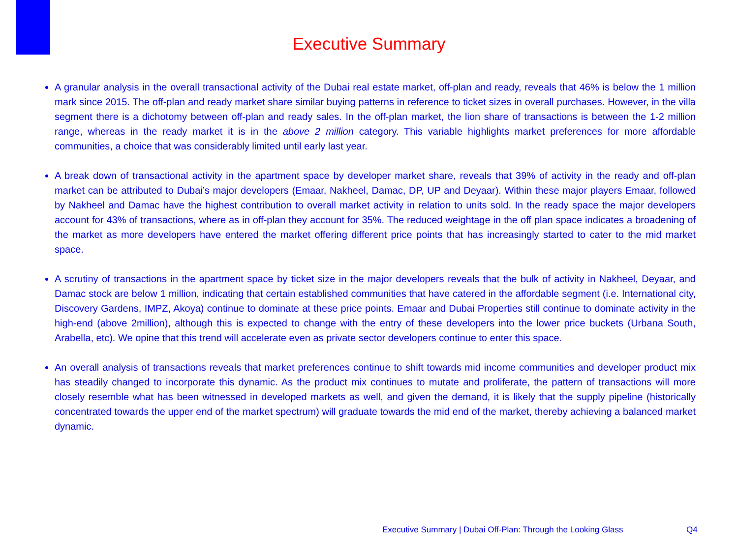Executive Summary
A granular analysis in the overall transactional activity of the Dubai real estate market, off-plan and ready, reveals that 46% is below the 1 million mark since 2015. The off-plan and ready market share similar buying patterns in reference to ticket sizes in overall purchases. However, in the villa segment there is a dichotomy between off-plan and ready sales. In the off-plan market, the lion share of transactions is between the 1-2 million range, whereas in the ready market it is in the above 2 million category. This variable highlights market preferences for more affordable communities, a choice that was considerably limited until early last year.
A break down of transactional activity in the apartment space by developer market share, reveals that 39% of activity in the ready and off-plan market can be attributed to Dubai’s major developers (Emaar, Nakheel, Damac, DP, UP and Deyaar). Within these major players Emaar, followed by Nakheel and Damac have the highest contribution to overall market activity in relation to units sold. In the ready space the major developers account for 43% of transactions, where as in off-plan they account for 35%. The reduced weightage in the off plan space indicates a broadening of the market as more developers have entered the market offering different price points that has increasingly started to cater to the mid market space.
A scrutiny of transactions in the apartment space by ticket size in the major developers reveals that the bulk of activity in Nakheel, Deyaar, and Damac stock are below 1 million, indicating that certain established communities that have catered in the affordable segment (i.e. International city, Discovery Gardens, IMPZ, Akoya) continue to dominate at these price points. Emaar and Dubai Properties still continue to dominate activity in the high-end (above 2million), although this is expected to change with the entry of these developers into the lower price buckets (Urbana South, Arabella, etc). We opine that this trend will accelerate even as private sector developers continue to enter this space.
An overall analysis of transactions reveals that market preferences continue to shift towards mid income communities and developer product mix has steadily changed to incorporate this dynamic. As the product mix continues to mutate and proliferate, the pattern of transactions will more closely resemble what has been witnessed in developed markets as well, and given the demand, it is likely that the supply pipeline (historically concentrated towards the upper end of the market spectrum) will graduate towards the mid end of the market, thereby achieving a balanced market dynamic.
Executive Summary | Dubai Off-Plan: Through the Looking Glass
Q4